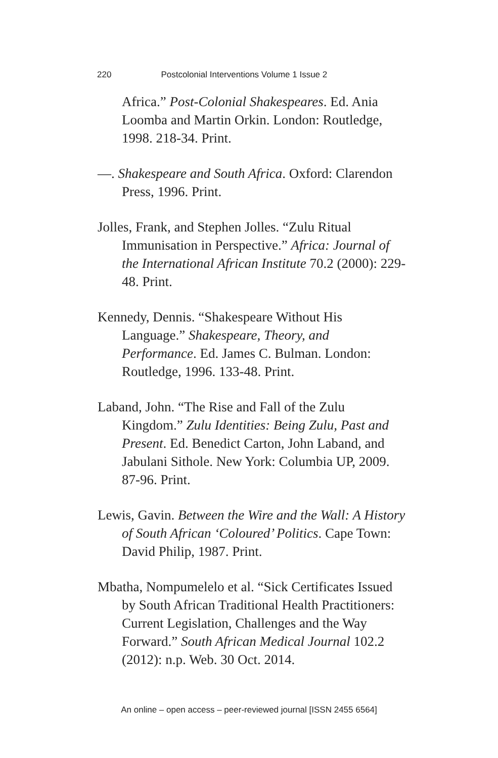220 Postcolonial Interventions Volume 1 Issue 2
Africa.” Post-Colonial Shakespeares. Ed. Ania Loomba and Martin Orkin. London: Routledge, 1998. 218-34. Print.
—. Shakespeare and South Africa. Oxford: Clarendon Press, 1996. Print.
Jolles, Frank, and Stephen Jolles. “Zulu Ritual Immunisation in Perspective.” Africa: Journal of the International African Institute 70.2 (2000): 229-48. Print.
Kennedy, Dennis. “Shakespeare Without His Language.” Shakespeare, Theory, and Performance. Ed. James C. Bulman. London: Routledge, 1996. 133-48. Print.
Laband, John. “The Rise and Fall of the Zulu Kingdom.” Zulu Identities: Being Zulu, Past and Present. Ed. Benedict Carton, John Laband, and Jabulani Sithole. New York: Columbia UP, 2009. 87-96. Print.
Lewis, Gavin. Between the Wire and the Wall: A History of South African ‘Coloured’ Politics. Cape Town: David Philip, 1987. Print.
Mbatha, Nompumelelo et al. “Sick Certificates Issued by South African Traditional Health Practitioners: Current Legislation, Challenges and the Way Forward.” South African Medical Journal 102.2 (2012): n.p. Web. 30 Oct. 2014.
An online – open access – peer-reviewed journal [ISSN 2455 6564]